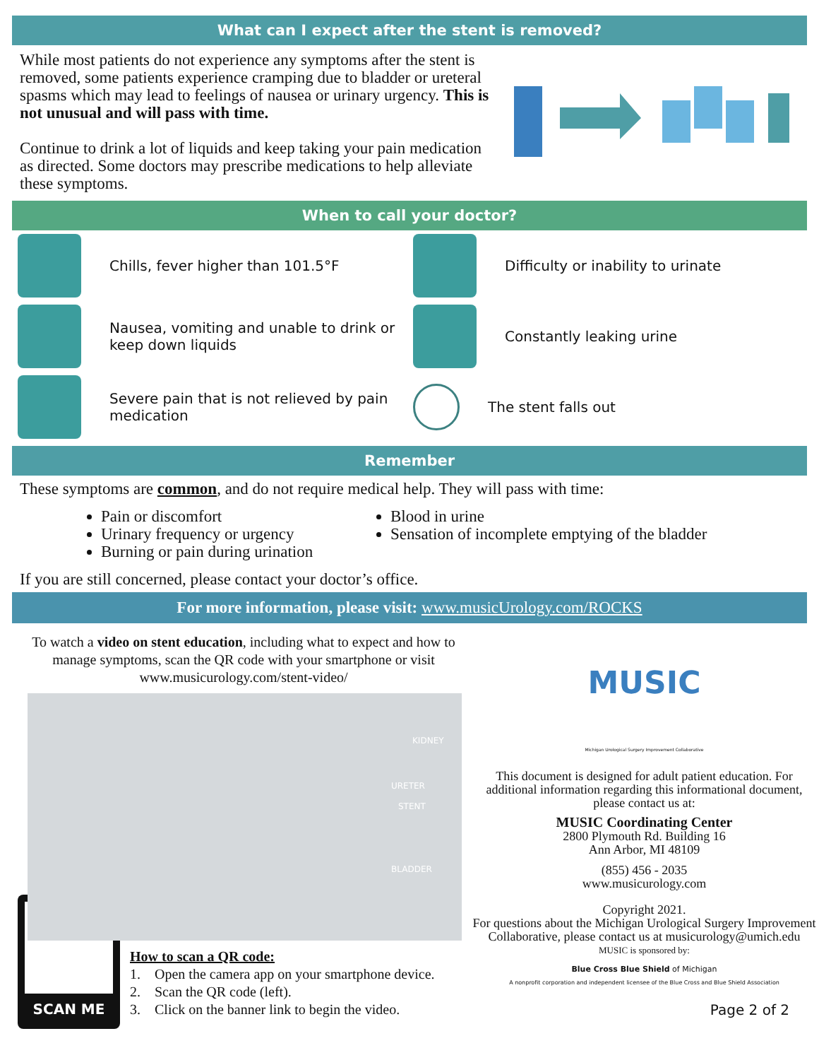What can I expect after the stent is removed?
While most patients do not experience any symptoms after the stent is removed, some patients experience cramping due to bladder or ureteral spasms which may lead to feelings of nausea or urinary urgency. This is not unusual and will pass with time.
Continue to drink a lot of liquids and keep taking your pain medication as directed. Some doctors may prescribe medications to help alleviate these symptoms.
When to call your doctor?
Chills, fever higher than 101.5°F
Nausea, vomiting and unable to drink or keep down liquids
Severe pain that is not relieved by pain medication
Difficulty or inability to urinate
Constantly leaking urine
The stent falls out
Remember
These symptoms are common, and do not require medical help. They will pass with time:
Pain or discomfort
Urinary frequency or urgency
Burning or pain during urination
Blood in urine
Sensation of incomplete emptying of the bladder
If you are still concerned, please contact your doctor’s office.
For more information, please visit: www.musicUrology.com/ROCKS
To watch a video on stent education, including what to expect and how to manage symptoms, scan the QR code with your smartphone or visit www.musicurology.com/stent-video/
KIDNEY
URETER
STENT
BLADDER
SCAN ME
How to scan a QR code:
1. Open the camera app on your smartphone device.
2. Scan the QR code (left).
3. Click on the banner link to begin the video.
MUSIC
Michigan Urological Surgery Improvement Collaborative
This document is designed for adult patient education. For additional information regarding this informational document, please contact us at:
MUSIC Coordinating Center
2800 Plymouth Rd. Building 16
Ann Arbor, MI 48109
(855) 456 - 2035
www.musicurology.com
Copyright 2021.
For questions about the Michigan Urological Surgery Improvement Collaborative, please contact us at musicurology@umich.edu
MUSIC is sponsored by:
Blue Cross Blue Shield of Michigan
A nonprofit corporation and independent licensee of the Blue Cross and Blue Shield Association
Page 2 of 2